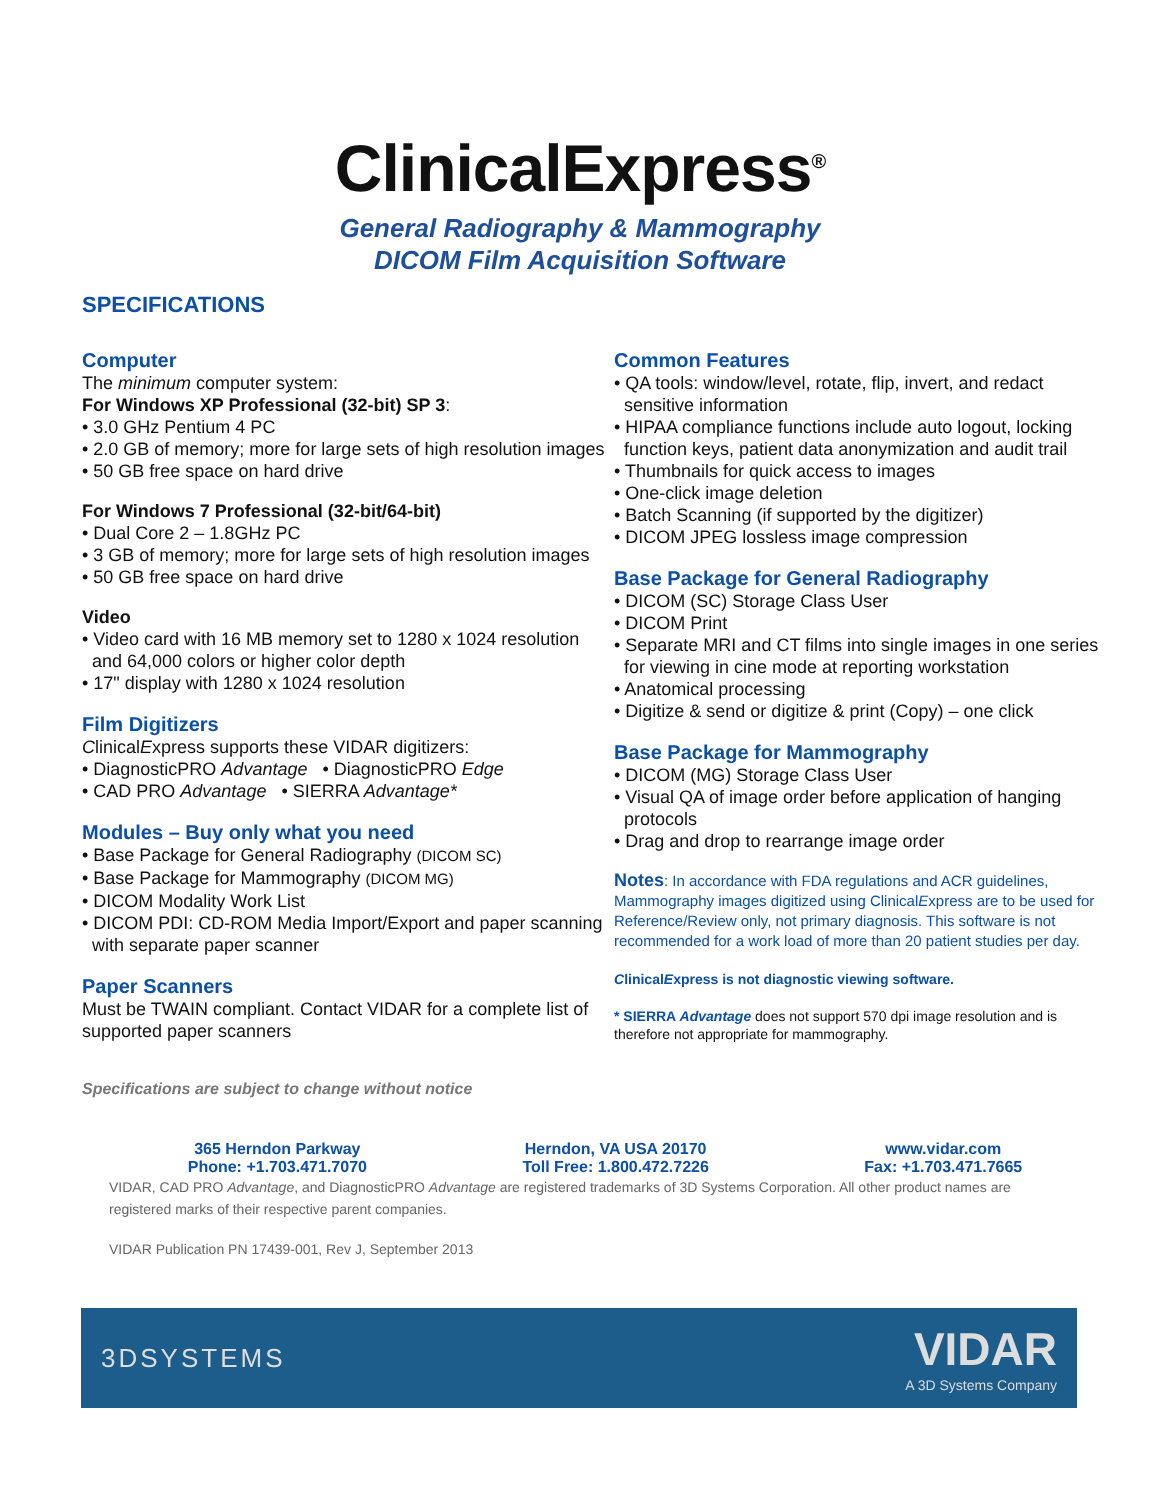ClinicalExpress<sup>®</sup>
General Radiography & Mammography
DICOM Film Acquisition Software
SPECIFICATIONS
Computer
The minimum computer system:
For Windows XP Professional (32-bit) SP 3:
• 3.0 GHz Pentium 4 PC
• 2.0 GB of memory; more for large sets of high resolution images
• 50 GB free space on hard drive
For Windows 7 Professional (32-bit/64-bit)
• Dual Core 2 – 1.8GHz PC
• 3 GB of memory; more for large sets of high resolution images
• 50 GB free space on hard drive
Video
• Video card with 16 MB memory set to 1280 x 1024 resolution and 64,000 colors or higher color depth
• 17" display with 1280 x 1024 resolution
Film Digitizers
ClinicalExpress supports these VIDAR digitizers:
• DiagnosticPRO Advantage • DiagnosticPRO Edge
• CAD PRO Advantage • SIERRA Advantage*
Modules – Buy only what you need
• Base Package for General Radiography (DICOM SC)
• Base Package for Mammography (DICOM MG)
• DICOM Modality Work List
• DICOM PDI: CD-ROM Media Import/Export and paper scanning with separate paper scanner
Paper Scanners
Must be TWAIN compliant. Contact VIDAR for a complete list of supported paper scanners
Specifications are subject to change without notice
Common Features
• QA tools: window/level, rotate, flip, invert, and redact sensitive information
• HIPAA compliance functions include auto logout, locking function keys, patient data anonymization and audit trail
• Thumbnails for quick access to images
• One-click image deletion
• Batch Scanning (if supported by the digitizer)
• DICOM JPEG lossless image compression
Base Package for General Radiography
• DICOM (SC) Storage Class User
• DICOM Print
• Separate MRI and CT films into single images in one series for viewing in cine mode at reporting workstation
• Anatomical processing
• Digitize & send or digitize & print (Copy) – one click
Base Package for Mammography
• DICOM (MG) Storage Class User
• Visual QA of image order before application of hanging protocols
• Drag and drop to rearrange image order
Notes: In accordance with FDA regulations and ACR guidelines, Mammography images digitized using ClinicalExpress are to be used for Reference/Review only, not primary diagnosis. This software is not recommended for a work load of more than 20 patient studies per day.
ClinicalExpress is not diagnostic viewing software.
* SIERRA Advantage does not support 570 dpi image resolution and is therefore not appropriate for mammography.
365 Herndon Parkway
Phone: +1.703.471.7070
Herndon, VA USA 20170
Toll Free: 1.800.472.7226
www.vidar.com
Fax: +1.703.471.7665
VIDAR, CAD PRO Advantage, and DiagnosticPRO Advantage are registered trademarks of 3D Systems Corporation. All other product names are registered marks of their respective parent companies.
VIDAR Publication PN 17439-001, Rev J, September 2013
3DSYSTEMS VIDAR
A 3D Systems Company